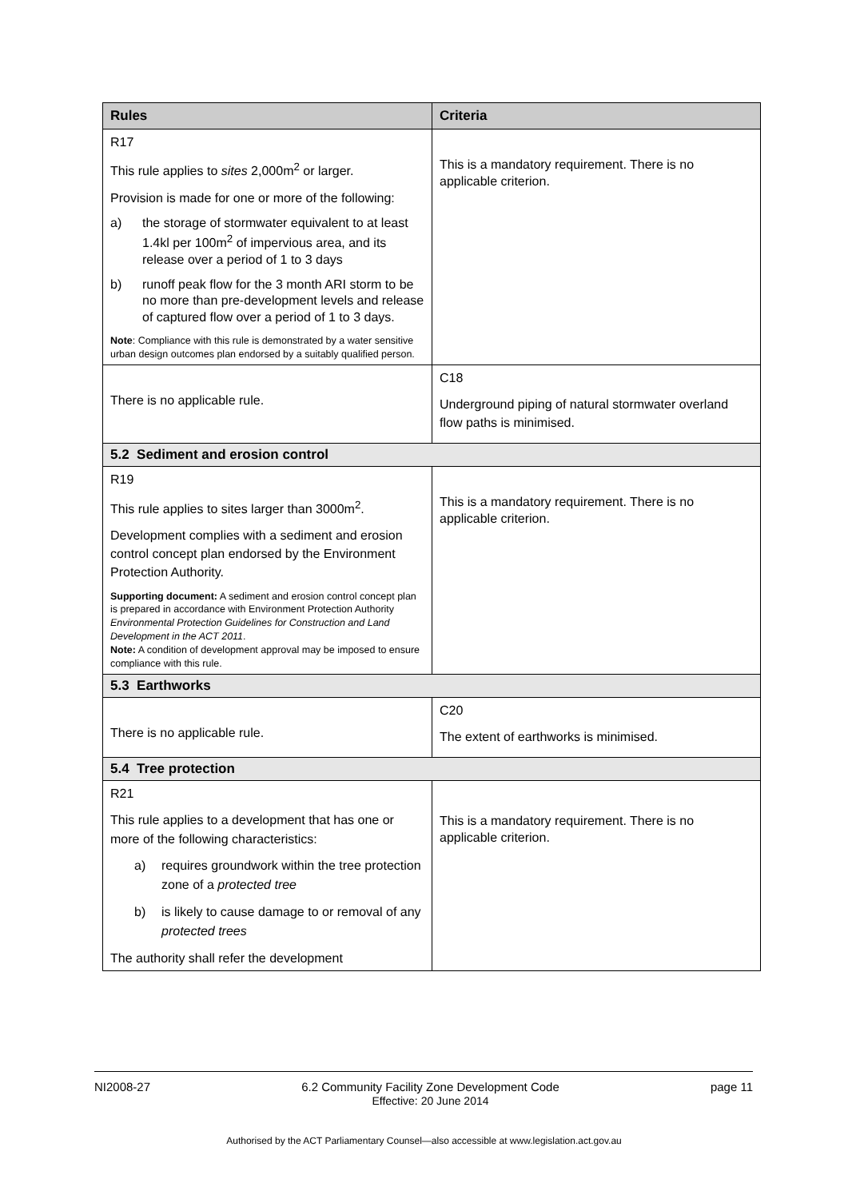| Rules | Criteria |
| --- | --- |
| R17 This rule applies to sites 2,000m<sup>2</sup> or larger. Provision is made for one or more of the following: a) the storage of stormwater equivalent to at least 1.4kl per 100m<sup>2</sup> of impervious area, and its release over a period of 1 to 3 days b) runoff peak flow for the 3 month ARI storm to be no more than pre-development levels and release of captured flow over a period of 1 to 3 days. Note : Compliance with this rule is demonstrated by a water sensitive urban design outcomes plan endorsed by a suitably qualified person. | This is a mandatory requirement. There is no applicable criterion. |
| There is no applicable rule. | C18 Underground piping of natural stormwater overland flow paths is minimised. |
| 5.2 Sediment and erosion control | |
| R19 This rule applies to sites larger than 3000m<sup>2</sup>. Development complies with a sediment and erosion control concept plan endorsed by the Environment Protection Authority. Supporting document: A sediment and erosion control concept plan is prepared in accordance with Environment Protection Authority Environmental Protection Guidelines for Construction and Land Development in the ACT 2011 . Note: A condition of development approval may be imposed to ensure compliance with this rule. | This is a mandatory requirement. There is no applicable criterion. |
| 5.3 Earthworks | |
| There is no applicable rule. | C20 The extent of earthworks is minimised. |
| 5.4 Tree protection | |
| R21 This rule applies to a development that has one or more of the following characteristics: a) requires groundwork within the tree protection zone of a protected tree b) is likely to cause damage to or removal of any protected trees The authority shall refer the development | This is a mandatory requirement. There is no applicable criterion. |
NI2008-27 6.2 Community Facility Zone Development Code
Effective: 20 June 2014 page 11
Authorised by the ACT Parliamentary Counsel—also accessible at www.legislation.act.gov.au